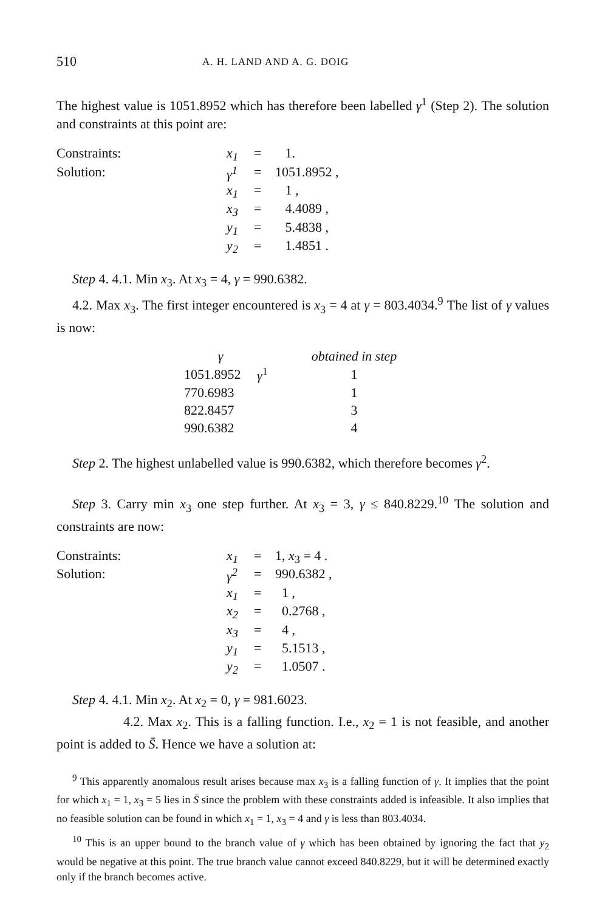510 A. H. LAND AND A. G. DOIG
The highest value is 1051.8952 which has therefore been labelled γ<sup>1</sup> (Step 2). The solution and constraints at this point are:
| Constraints: | x<sub>1</sub> | = | 1. |
| Solution: | γ<sup>1</sup> | = | 1051.8952 , |
| | x<sub>1</sub> | = | 1 , |
| | x<sub>3</sub> | = | 4.4089 , |
| | y<sub>1</sub> | = | 5.4838 , |
| | y<sub>2</sub> | = | 1.4851 . |
Step 4. 4.1. Min x<sub>3</sub>. At x<sub>3</sub> = 4, γ = 990.6382.
4.2. Max x<sub>3</sub>. The first integer encountered is x<sub>3</sub> = 4 at γ = 803.4034.<sup>9</sup> The list of γ values is now:
| γ | | obtained in step |
| --- | --- | --- |
| 1051.8952 | γ<sup>1</sup> | 1 |
| 770.6983 | | 1 |
| 822.8457 | | 3 |
| 990.6382 | | 4 |
Step 2. The highest unlabelled value is 990.6382, which therefore becomes γ<sup>2</sup>.
Step 3. Carry min x<sub>3</sub> one step further. At x<sub>3</sub> = 3, γ ≤ 840.8229.<sup>10</sup> The solution and constraints are now:
| Constraints: | x<sub>1</sub> | = | 1, x<sub>3</sub> = 4 . |
| Solution: | γ<sup>2</sup> | = | 990.6382 , |
| | x<sub>1</sub> | = | 1 , |
| | x<sub>2</sub> | = | 0.2768 , |
| | x<sub>3</sub> | = | 4 , |
| | y<sub>1</sub> | = | 5.1513 , |
| | y<sub>2</sub> | = | 1.0507 . |
Step 4. 4.1. Min x<sub>2</sub>. At x<sub>2</sub> = 0, γ = 981.6023.
4.2. Max x<sub>2</sub>. This is a falling function. I.e., x<sub>2</sub> = 1 is not feasible, and another point is added to S̄. Hence we have a solution at:
<sup>9</sup> This apparently anomalous result arises because max x<sub>3</sub> is a falling function of γ. It implies that the point for which x<sub>1</sub> = 1, x<sub>3</sub> = 5 lies in S̄ since the problem with these constraints added is infeasible. It also implies that no feasible solution can be found in which x<sub>1</sub> = 1, x<sub>3</sub> = 4 and γ is less than 803.4034.
<sup>10</sup> This is an upper bound to the branch value of γ which has been obtained by ignoring the fact that y<sub>2</sub> would be negative at this point. The true branch value cannot exceed 840.8229, but it will be determined exactly only if the branch becomes active.